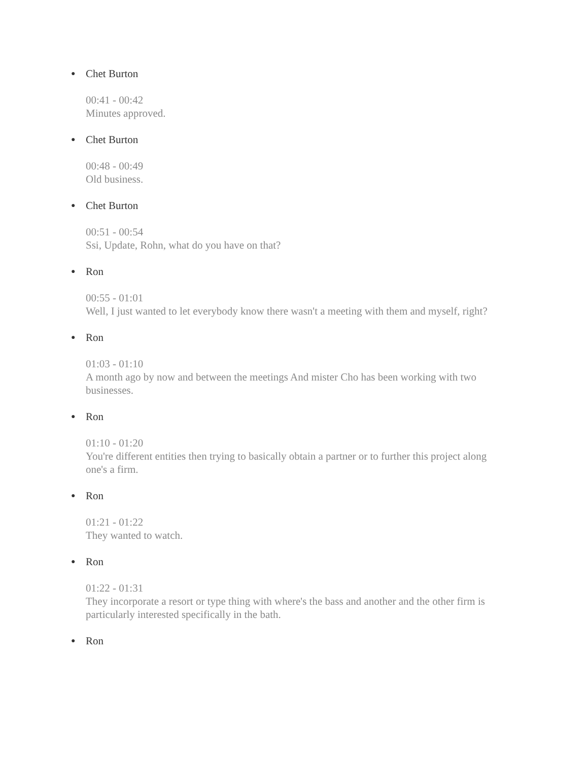●
Chet Burton
00:41 - 00:42
Minutes approved.
●
Chet Burton
00:48 - 00:49
Old business.
●
Chet Burton
00:51 - 00:54
Ssi, Update, Rohn, what do you have on that?
●
Ron
00:55 - 01:01
Well, I just wanted to let everybody know there wasn't a meeting with them and myself, right?
●
Ron
01:03 - 01:10
A month ago by now and between the meetings And mister Cho has been working with two businesses.
●
Ron
01:10 - 01:20
You're different entities then trying to basically obtain a partner or to further this project along one's a firm.
●
Ron
01:21 - 01:22
They wanted to watch.
●
Ron
01:22 - 01:31
They incorporate a resort or type thing with where's the bass and another and the other firm is particularly interested specifically in the bath.
●
Ron